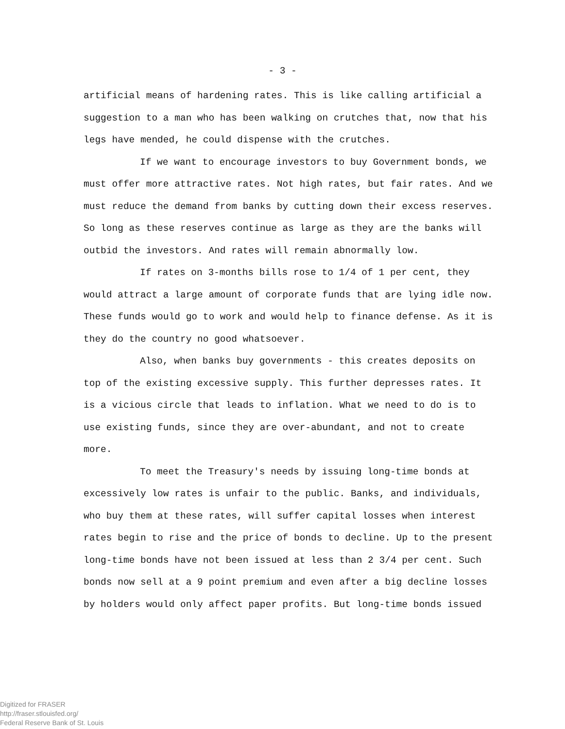- 3 -
artificial means of hardening rates. This is like calling artificial a suggestion to a man who has been walking on crutches that, now that his legs have mended, he could dispense with the crutches.
If we want to encourage investors to buy Government bonds, we must offer more attractive rates. Not high rates, but fair rates. And we must reduce the demand from banks by cutting down their excess reserves. So long as these reserves continue as large as they are the banks will outbid the investors. And rates will remain abnormally low.
If rates on 3-months bills rose to 1/4 of 1 per cent, they would attract a large amount of corporate funds that are lying idle now. These funds would go to work and would help to finance defense. As it is they do the country no good whatsoever.
Also, when banks buy governments - this creates deposits on top of the existing excessive supply. This further depresses rates. It is a vicious circle that leads to inflation. What we need to do is to use existing funds, since they are over-abundant, and not to create more.
To meet the Treasury's needs by issuing long-time bonds at excessively low rates is unfair to the public. Banks, and individuals, who buy them at these rates, will suffer capital losses when interest rates begin to rise and the price of bonds to decline. Up to the present long-time bonds have not been issued at less than 2 3/4 per cent. Such bonds now sell at a 9 point premium and even after a big decline losses by holders would only affect paper profits. But long-time bonds issued
Digitized for FRASER
http://fraser.stlouisfed.org/
Federal Reserve Bank of St. Louis